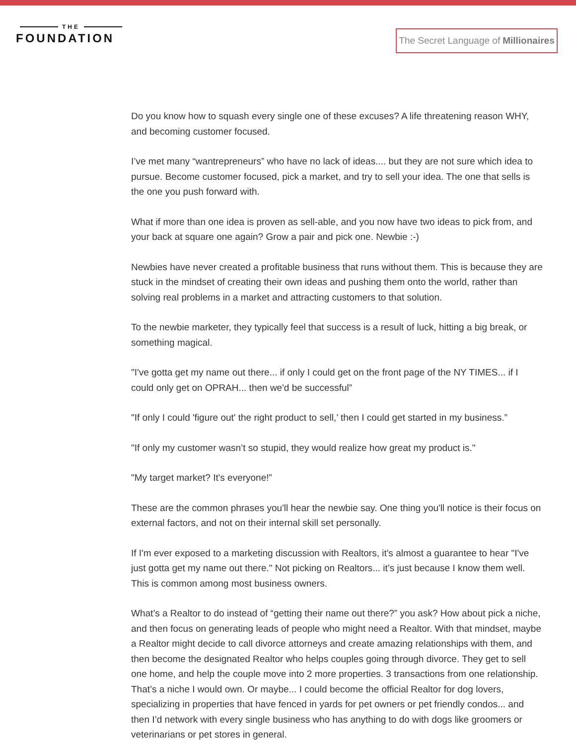THE
FOUNDATION
The Secret Language of Millionaires
Do you know how to squash every single one of these excuses? A life threatening reason WHY, and becoming customer focused.
I’ve met many “wantrepreneurs” who have no lack of ideas.... but they are not sure which idea to pursue. Become customer focused, pick a market, and try to sell your idea. The one that sells is the one you push forward with.
What if more than one idea is proven as sell-able, and you now have two ideas to pick from, and your back at square one again? Grow a pair and pick one. Newbie :-)
Newbies have never created a profitable business that runs without them. This is because they are stuck in the mindset of creating their own ideas and pushing them onto the world, rather than solving real problems in a market and attracting customers to that solution.
To the newbie marketer, they typically feel that success is a result of luck, hitting a big break, or something magical.
"I've gotta get my name out there... if only I could get on the front page of the NY TIMES... if I could only get on OPRAH... then we'd be successful”
"If only I could 'figure out' the right product to sell,’ then I could get started in my business.”
"If only my customer wasn’t so stupid, they would realize how great my product is."
"My target market? It's everyone!”
These are the common phrases you'll hear the newbie say. One thing you'll notice is their focus on external factors, and not on their internal skill set personally.
If I'm ever exposed to a marketing discussion with Realtors, it's almost a guarantee to hear "I've just gotta get my name out there." Not picking on Realtors... it’s just because I know them well. This is common among most business owners.
What’s a Realtor to do instead of “getting their name out there?” you ask? How about pick a niche, and then focus on generating leads of people who might need a Realtor. With that mindset, maybe a Realtor might decide to call divorce attorneys and create amazing relationships with them, and then become the designated Realtor who helps couples going through divorce. They get to sell one home, and help the couple move into 2 more properties. 3 transactions from one relationship. That’s a niche I would own. Or maybe... I could become the official Realtor for dog lovers, specializing in properties that have fenced in yards for pet owners or pet friendly condos... and then I’d network with every single business who has anything to do with dogs like groomers or veterinarians or pet stores in general.